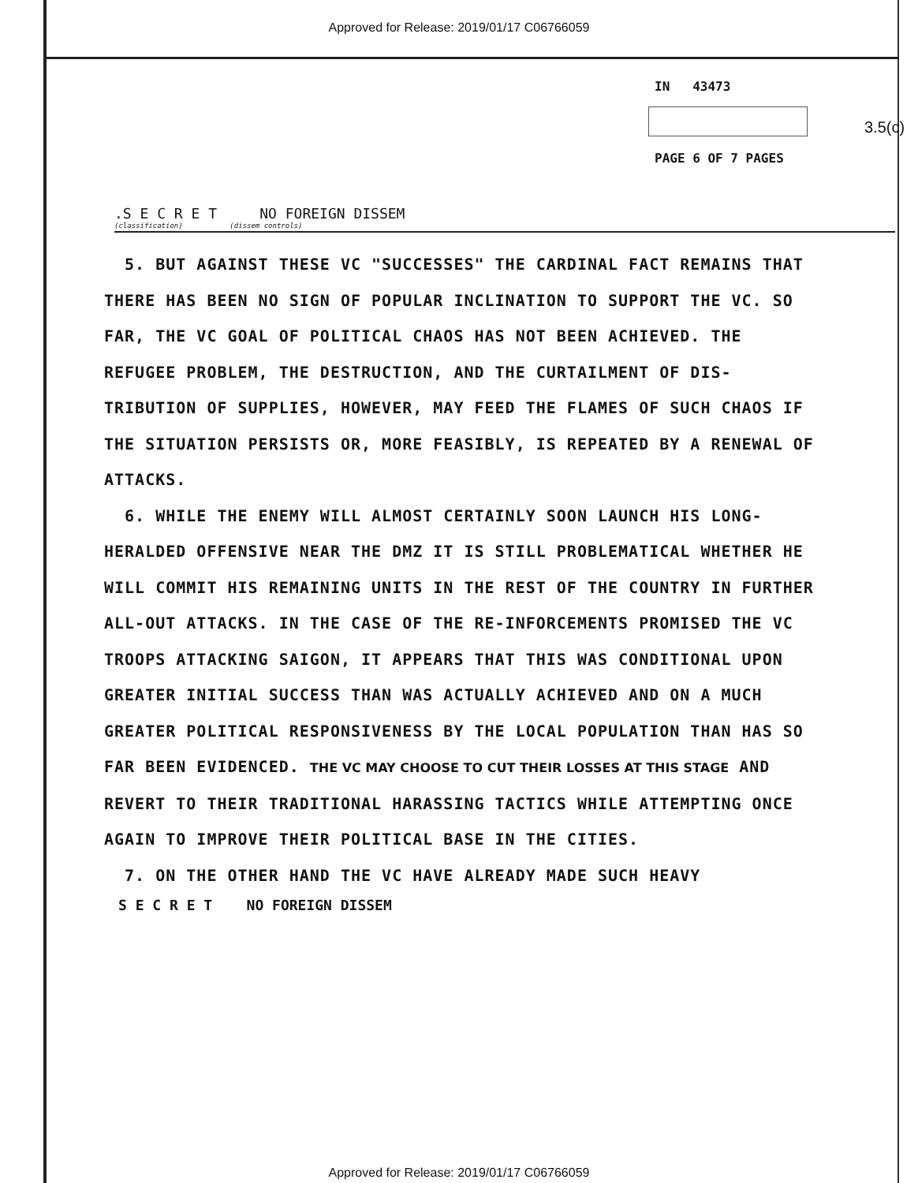Approved for Release: 2019/01/17 C06766059
IN 43473
3.5(c)
PAGE 6 OF 7 PAGES
.S E C R E T NO FOREIGN DISSEM
(classification) (dissem controls)
5. BUT AGAINST THESE VC "SUCCESSES" THE CARDINAL FACT REMAINS THAT THERE HAS BEEN NO SIGN OF POPULAR INCLINATION TO SUPPORT THE VC. SO FAR, THE VC GOAL OF POLITICAL CHAOS HAS NOT BEEN ACHIEVED. THE REFUGEE PROBLEM, THE DESTRUCTION, AND THE CURTAILMENT OF DIS-TRIBUTION OF SUPPLIES, HOWEVER, MAY FEED THE FLAMES OF SUCH CHAOS IF THE SITUATION PERSISTS OR, MORE FEASIBLY, IS REPEATED BY A RENEWAL OF ATTACKS.
6. WHILE THE ENEMY WILL ALMOST CERTAINLY SOON LAUNCH HIS LONG-HERALDED OFFENSIVE NEAR THE DMZ IT IS STILL PROBLEMATICAL WHETHER HE WILL COMMIT HIS REMAINING UNITS IN THE REST OF THE COUNTRY IN FURTHER ALL-OUT ATTACKS. IN THE CASE OF THE RE-INFORCEMENTS PROMISED THE VC TROOPS ATTACKING SAIGON, IT APPEARS THAT THIS WAS CONDITIONAL UPON GREATER INITIAL SUCCESS THAN WAS ACTUALLY ACHIEVED AND ON A MUCH GREATER POLITICAL RESPONSIVENESS BY THE LOCAL POPULATION THAN HAS SO FAR BEEN EVIDENCED. THE VC MAY CHOOSE TO CUT THEIR LOSSES AT THIS STAGE AND REVERT TO THEIR TRADITIONAL HARASSING TACTICS WHILE ATTEMPTING ONCE AGAIN TO IMPROVE THEIR POLITICAL BASE IN THE CITIES.
7. ON THE OTHER HAND THE VC HAVE ALREADY MADE SUCH HEAVY
S E C R E T NO FOREIGN DISSEM
Approved for Release: 2019/01/17 C06766059